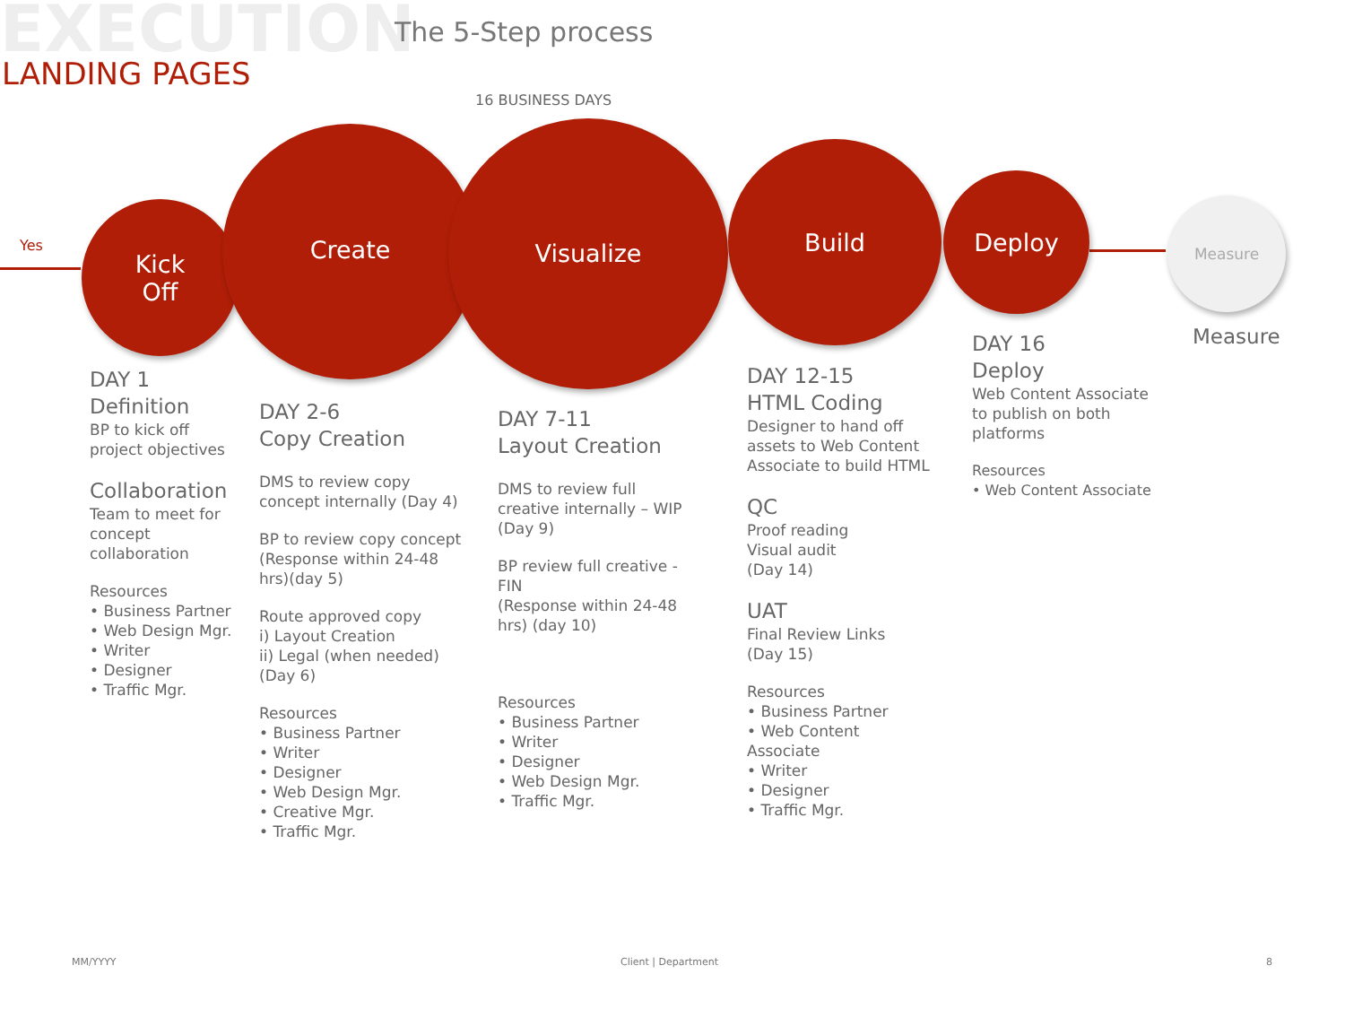EXECUTION The 5-Step process
LANDING PAGES
16 BUSINESS DAYS
Yes
Kick
Off
Create Visualize
Build
Deploy
Measure
DAY 1
Definition
BP to kick off project objectives
Collaboration
Team to meet for concept collaboration
Resources
• Business Partner
• Web Design Mgr.
• Writer
• Designer
• Traffic Mgr.
DAY 2-6
Copy Creation
DMS to review copy concept internally (Day 4)
BP to review copy concept (Response within 24-48 hrs)(day 5)
Route approved copy
i) Layout Creation
ii) Legal (when needed)
(Day 6)
Resources
• Business Partner
• Writer
• Designer
• Web Design Mgr.
• Creative Mgr.
• Traffic Mgr.
DAY 7-11
Layout Creation
DMS to review full creative internally – WIP (Day 9)
BP review full creative - FIN
(Response within 24-48 hrs) (day 10)
Resources
• Business Partner
• Writer
• Designer
• Web Design Mgr.
• Traffic Mgr.
DAY 12-15
HTML Coding
Designer to hand off assets to Web Content Associate to build HTML
QC
Proof reading
Visual audit
(Day 14)
UAT
Final Review Links
(Day 15)
Resources
• Business Partner
• Web Content Associate
• Writer
• Designer
• Traffic Mgr.
DAY 16
Deploy
Web Content Associate to publish on both platforms
Resources
• Web Content Associate
Measure
MM/YYYY Client | Department 8